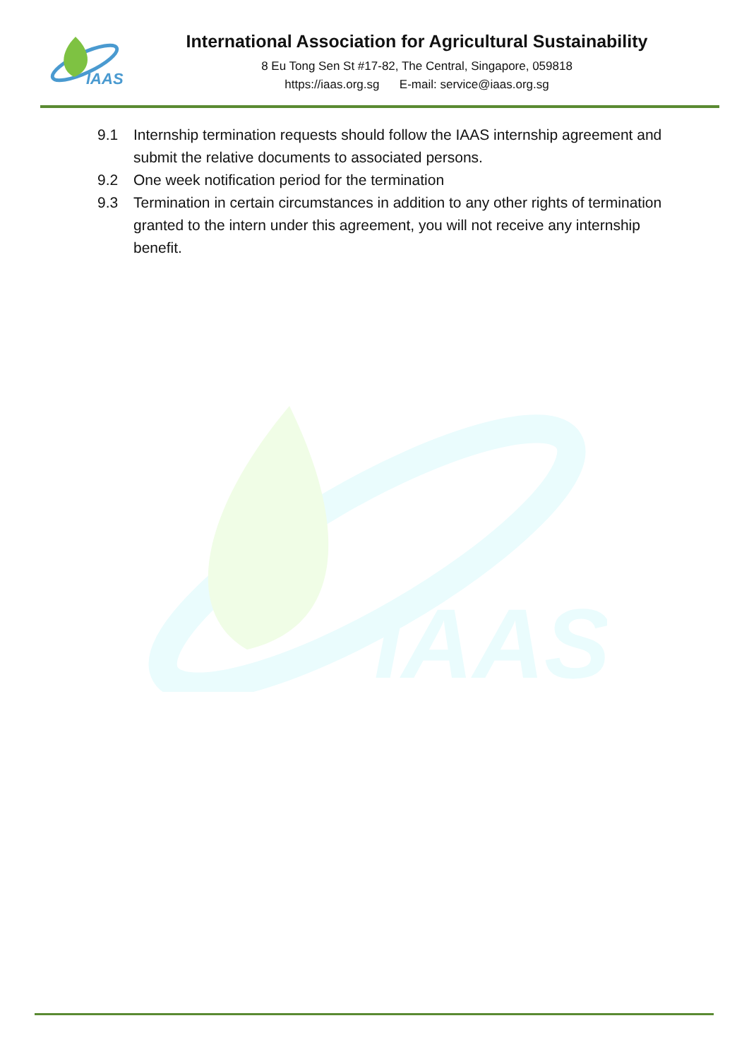IAAS
International Association for Agricultural Sustainability
8 Eu Tong Sen St #17-82, The Central, Singapore, 059818
https://iaas.org.sg E-mail: service@iaas.org.sg
IAAS
9.1 Internship termination requests should follow the IAAS internship agreement and submit the relative documents to associated persons.
9.2 One week notification period for the termination
9.3 Termination in certain circumstances in addition to any other rights of termination granted to the intern under this agreement, you will not receive any internship benefit.